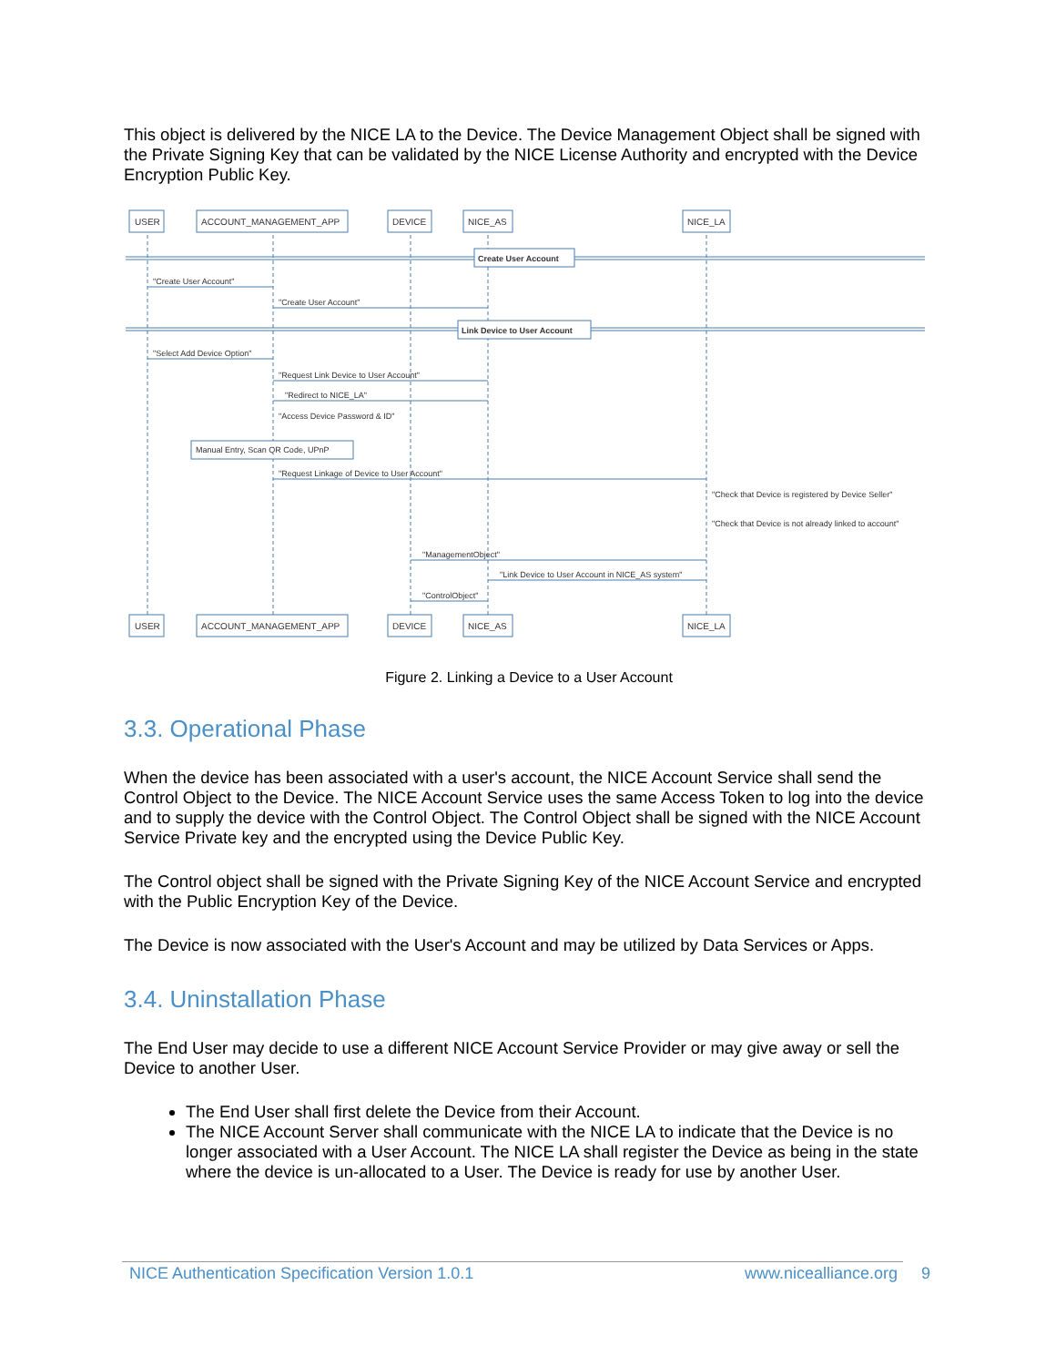This object is delivered by the NICE LA to the Device. The Device Management Object shall be signed with the Private Signing Key that can be validated by the NICE License Authority and encrypted with the Device Encryption Public Key.
USER
ACCOUNT_MANAGEMENT_APP
DEVICE
NICE_AS
NICE_LA
Create User Account
"Create User Account"
"Create User Account"
Link Device to User Account
"Select Add Device Option"
"Request Link Device to User Account"
"Redirect to NICE_LA"
"Access Device Password & ID"
Manual Entry, Scan QR Code, UPnP
"Request Linkage of Device to User Account"
"Check that Device is registered by Device Seller"
"Check that Device is not already linked to account"
"ManagementObject"
"Link Device to User Account in NICE_AS system"
"ControlObject"
USER
ACCOUNT_MANAGEMENT_APP
DEVICE
NICE_AS
NICE_LA
Figure 2. Linking a Device to a User Account
3.3. Operational Phase
When the device has been associated with a user's account, the NICE Account Service shall send the Control Object to the Device. The NICE Account Service uses the same Access Token to log into the device and to supply the device with the Control Object. The Control Object shall be signed with the NICE Account Service Private key and the encrypted using the Device Public Key.
The Control object shall be signed with the Private Signing Key of the NICE Account Service and encrypted with the Public Encryption Key of the Device.
The Device is now associated with the User's Account and may be utilized by Data Services or Apps.
3.4. Uninstallation Phase
The End User may decide to use a different NICE Account Service Provider or may give away or sell the Device to another User.
The End User shall first delete the Device from their Account.
The NICE Account Server shall communicate with the NICE LA to indicate that the Device is no longer associated with a User Account. The NICE LA shall register the Device as being in the state where the device is un-allocated to a User. The Device is ready for use by another User.
NICE Authentication Specification Version 1.0.1 www.nicealliance.org 9